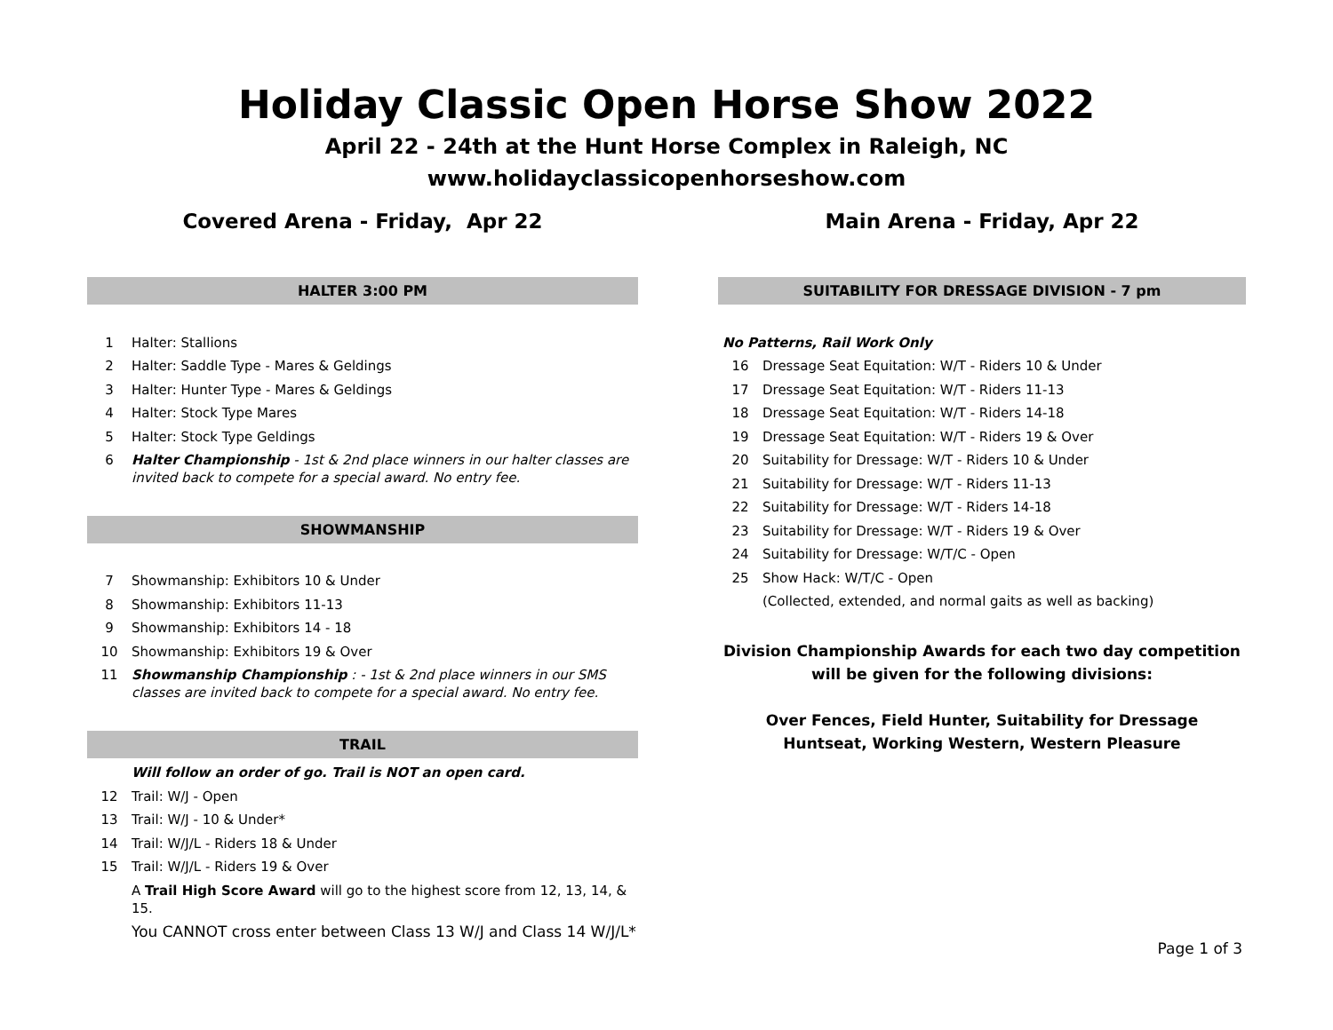Holiday Classic Open Horse Show 2022
April 22 - 24th at the Hunt Horse Complex in Raleigh, NC
www.holidayclassicopenhorseshow.com
Covered Arena - Friday, Apr 22
HALTER 3:00 PM
1 Halter: Stallions
2 Halter: Saddle Type - Mares & Geldings
3 Halter: Hunter Type - Mares & Geldings
4 Halter: Stock Type Mares
5 Halter: Stock Type Geldings
6 Halter Championship - 1st & 2nd place winners in our halter classes are invited back to compete for a special award. No entry fee.
SHOWMANSHIP
7 Showmanship: Exhibitors 10 & Under
8 Showmanship: Exhibitors 11-13
9 Showmanship: Exhibitors 14 - 18
10 Showmanship: Exhibitors 19 & Over
11 Showmanship Championship : - 1st & 2nd place winners in our SMS classes are invited back to compete for a special award. No entry fee.
TRAIL
Will follow an order of go. Trail is NOT an open card.
12 Trail: W/J - Open
13 Trail: W/J - 10 & Under*
14 Trail: W/J/L - Riders 18 & Under
15 Trail: W/J/L - Riders 19 & Over
A Trail High Score Award will go to the highest score from 12, 13, 14, & 15.
You CANNOT cross enter between Class 13 W/J and Class 14 W/J/L*
Main Arena - Friday, Apr 22
SUITABILITY FOR DRESSAGE DIVISION - 7 pm
No Patterns, Rail Work Only
16 Dressage Seat Equitation: W/T - Riders 10 & Under
17 Dressage Seat Equitation: W/T - Riders 11-13
18 Dressage Seat Equitation: W/T - Riders 14-18
19 Dressage Seat Equitation: W/T - Riders 19 & Over
20 Suitability for Dressage: W/T - Riders 10 & Under
21 Suitability for Dressage: W/T - Riders 11-13
22 Suitability for Dressage: W/T - Riders 14-18
23 Suitability for Dressage: W/T - Riders 19 & Over
24 Suitability for Dressage: W/T/C - Open
25 Show Hack: W/T/C - Open
(Collected, extended, and normal gaits as well as backing)
Division Championship Awards for each two day competition
will be given for the following divisions:
Over Fences, Field Hunter, Suitability for Dressage
Huntseat, Working Western, Western Pleasure
Page 1 of 3